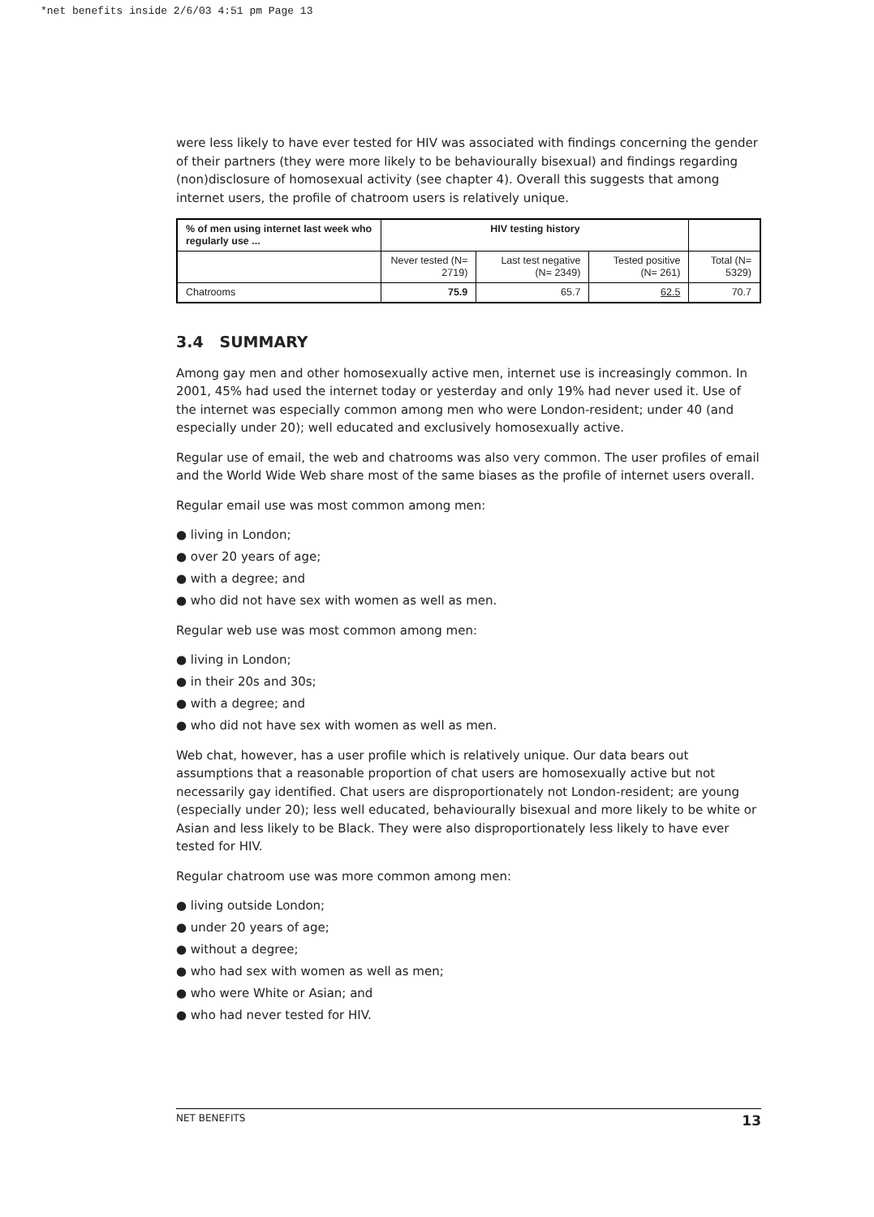*net benefits inside 2/6/03 4:51 pm Page 13
were less likely to have ever tested for HIV was associated with findings concerning the gender of their partners (they were more likely to be behaviourally bisexual) and findings regarding (non)disclosure of homosexual activity (see chapter 4). Overall this suggests that among internet users, the profile of chatroom users is relatively unique.
| % of men using internet last week who regularly use ... | HIV testing history | | | |
| --- | --- | --- | --- | --- |
| | Never tested (N= 2719) | Last test negative (N= 2349) | Tested positive (N= 261) | Total (N= 5329) |
| Chatrooms | 75.9 | 65.7 | 62.5 | 70.7 |
3.4 SUMMARY
Among gay men and other homosexually active men, internet use is increasingly common. In 2001, 45% had used the internet today or yesterday and only 19% had never used it. Use of the internet was especially common among men who were London-resident; under 40 (and especially under 20); well educated and exclusively homosexually active.
Regular use of email, the web and chatrooms was also very common. The user profiles of email and the World Wide Web share most of the same biases as the profile of internet users overall.
Regular email use was most common among men:
● living in London;
● over 20 years of age;
● with a degree; and
● who did not have sex with women as well as men.
Regular web use was most common among men:
● living in London;
● in their 20s and 30s;
● with a degree; and
● who did not have sex with women as well as men.
Web chat, however, has a user profile which is relatively unique. Our data bears out assumptions that a reasonable proportion of chat users are homosexually active but not necessarily gay identified. Chat users are disproportionately not London-resident; are young (especially under 20); less well educated, behaviourally bisexual and more likely to be white or Asian and less likely to be Black. They were also disproportionately less likely to have ever tested for HIV.
Regular chatroom use was more common among men:
● living outside London;
● under 20 years of age;
● without a degree;
● who had sex with women as well as men;
● who were White or Asian; and
● who had never tested for HIV.
NET BENEFITS 13